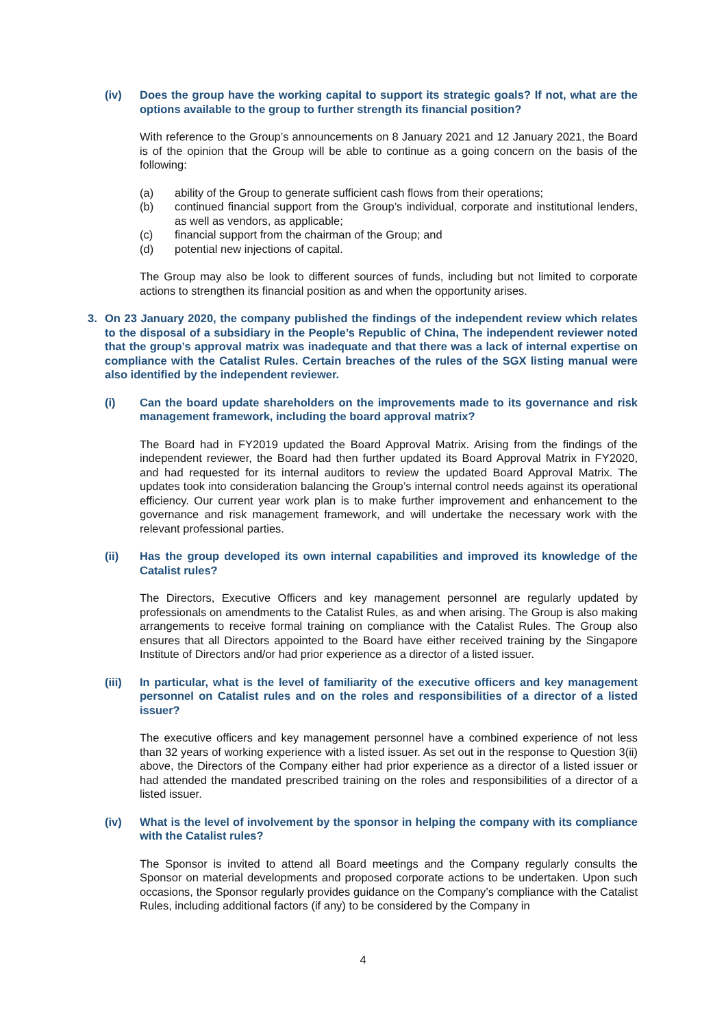(iv) Does the group have the working capital to support its strategic goals? If not, what are the options available to the group to further strength its financial position?
With reference to the Group’s announcements on 8 January 2021 and 12 January 2021, the Board is of the opinion that the Group will be able to continue as a going concern on the basis of the following:
(a) ability of the Group to generate sufficient cash flows from their operations;
(b) continued financial support from the Group’s individual, corporate and institutional lenders, as well as vendors, as applicable;
(c) financial support from the chairman of the Group; and
(d) potential new injections of capital.
The Group may also be look to different sources of funds, including but not limited to corporate actions to strengthen its financial position as and when the opportunity arises.
3. On 23 January 2020, the company published the findings of the independent review which relates to the disposal of a subsidiary in the People’s Republic of China, The independent reviewer noted that the group’s approval matrix was inadequate and that there was a lack of internal expertise on compliance with the Catalist Rules. Certain breaches of the rules of the SGX listing manual were also identified by the independent reviewer.
(i) Can the board update shareholders on the improvements made to its governance and risk management framework, including the board approval matrix?
The Board had in FY2019 updated the Board Approval Matrix. Arising from the findings of the independent reviewer, the Board had then further updated its Board Approval Matrix in FY2020, and had requested for its internal auditors to review the updated Board Approval Matrix. The updates took into consideration balancing the Group’s internal control needs against its operational efficiency. Our current year work plan is to make further improvement and enhancement to the governance and risk management framework, and will undertake the necessary work with the relevant professional parties.
(ii) Has the group developed its own internal capabilities and improved its knowledge of the Catalist rules?
The Directors, Executive Officers and key management personnel are regularly updated by professionals on amendments to the Catalist Rules, as and when arising. The Group is also making arrangements to receive formal training on compliance with the Catalist Rules. The Group also ensures that all Directors appointed to the Board have either received training by the Singapore Institute of Directors and/or had prior experience as a director of a listed issuer.
(iii) In particular, what is the level of familiarity of the executive officers and key management personnel on Catalist rules and on the roles and responsibilities of a director of a listed issuer?
The executive officers and key management personnel have a combined experience of not less than 32 years of working experience with a listed issuer. As set out in the response to Question 3(ii) above, the Directors of the Company either had prior experience as a director of a listed issuer or had attended the mandated prescribed training on the roles and responsibilities of a director of a listed issuer.
(iv) What is the level of involvement by the sponsor in helping the company with its compliance with the Catalist rules?
The Sponsor is invited to attend all Board meetings and the Company regularly consults the Sponsor on material developments and proposed corporate actions to be undertaken. Upon such occasions, the Sponsor regularly provides guidance on the Company’s compliance with the Catalist Rules, including additional factors (if any) to be considered by the Company in
4